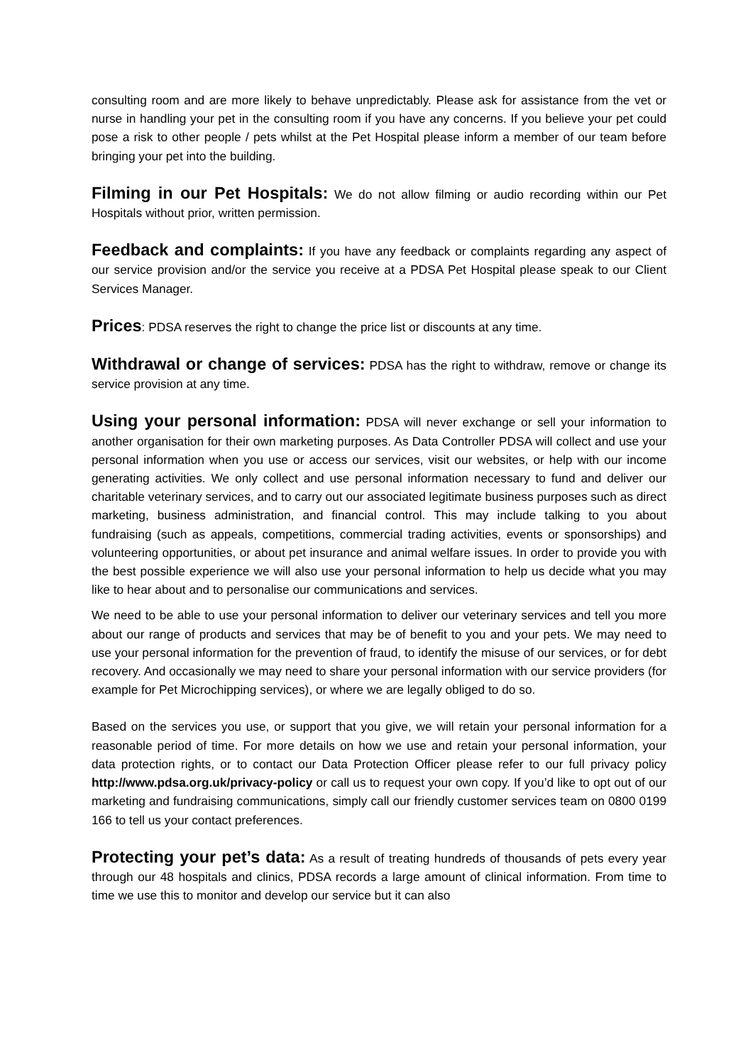consulting room and are more likely to behave unpredictably. Please ask for assistance from the vet or nurse in handling your pet in the consulting room if you have any concerns. If you believe your pet could pose a risk to other people / pets whilst at the Pet Hospital please inform a member of our team before bringing your pet into the building.
Filming in our Pet Hospitals: We do not allow filming or audio recording within our Pet Hospitals without prior, written permission.
Feedback and complaints: If you have any feedback or complaints regarding any aspect of our service provision and/or the service you receive at a PDSA Pet Hospital please speak to our Client Services Manager.
Prices: PDSA reserves the right to change the price list or discounts at any time.
Withdrawal or change of services: PDSA has the right to withdraw, remove or change its service provision at any time.
Using your personal information: PDSA will never exchange or sell your information to another organisation for their own marketing purposes. As Data Controller PDSA will collect and use your personal information when you use or access our services, visit our websites, or help with our income generating activities. We only collect and use personal information necessary to fund and deliver our charitable veterinary services, and to carry out our associated legitimate business purposes such as direct marketing, business administration, and financial control. This may include talking to you about fundraising (such as appeals, competitions, commercial trading activities, events or sponsorships) and volunteering opportunities, or about pet insurance and animal welfare issues. In order to provide you with the best possible experience we will also use your personal information to help us decide what you may like to hear about and to personalise our communications and services.
We need to be able to use your personal information to deliver our veterinary services and tell you more about our range of products and services that may be of benefit to you and your pets. We may need to use your personal information for the prevention of fraud, to identify the misuse of our services, or for debt recovery. And occasionally we may need to share your personal information with our service providers (for example for Pet Microchipping services), or where we are legally obliged to do so.
Based on the services you use, or support that you give, we will retain your personal information for a reasonable period of time. For more details on how we use and retain your personal information, your data protection rights, or to contact our Data Protection Officer please refer to our full privacy policy http://www.pdsa.org.uk/privacy-policy or call us to request your own copy. If you’d like to opt out of our marketing and fundraising communications, simply call our friendly customer services team on 0800 0199 166 to tell us your contact preferences.
Protecting your pet’s data: As a result of treating hundreds of thousands of pets every year through our 48 hospitals and clinics, PDSA records a large amount of clinical information. From time to time we use this to monitor and develop our service but it can also